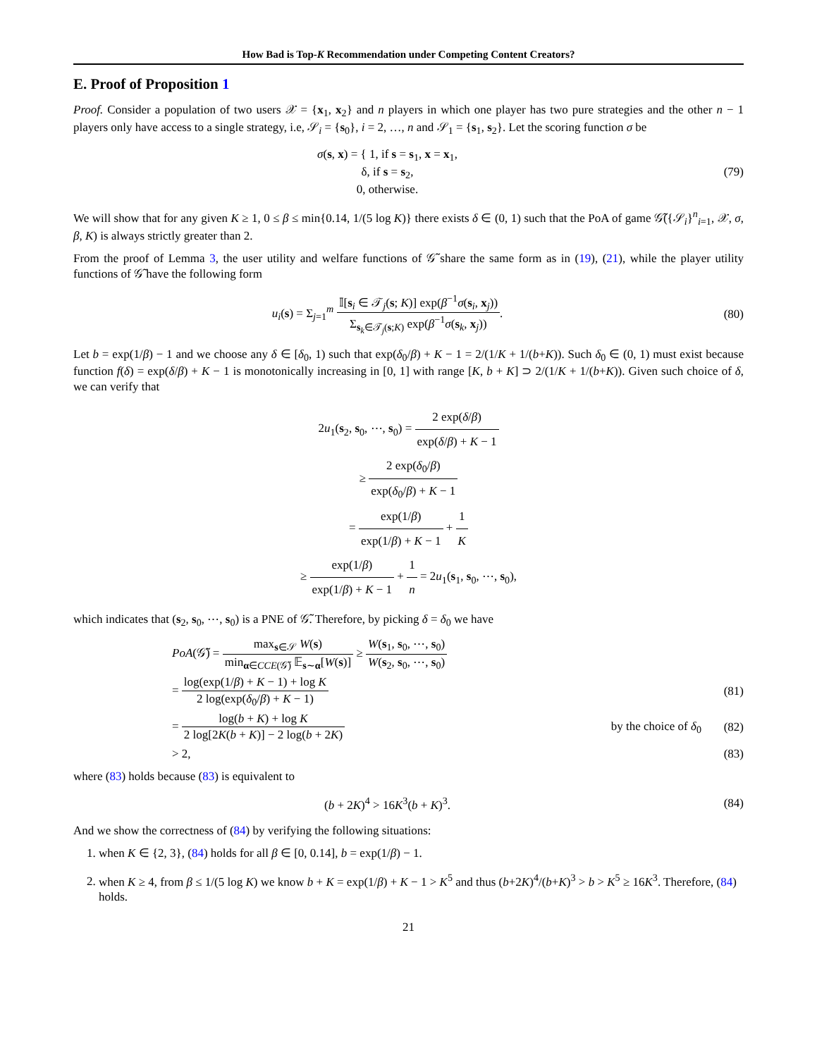How Bad is Top-K Recommendation under Competing Content Creators?
E. Proof of Proposition 1
Proof. Consider a population of two users 𝒳 = {x<sub>1</sub>, x<sub>2</sub>} and n players in which one player has two pure strategies and the other n − 1 players only have access to a single strategy, i.e, 𝒮<sub>i</sub> = {s<sub>0</sub>}, i = 2, …, n and 𝒮<sub>1</sub> = {s<sub>1</sub>, s<sub>2</sub>}. Let the scoring function σ be
σ(s, x) = { 1, if s = s<sub>1</sub>, x = x<sub>1</sub>,
δ, if s = s<sub>2</sub>,
0, otherwise.
(79)
We will show that for any given K ≥ 1, 0 ≤ β ≤ min{0.14, 1/(5 log K)} there exists δ ∈ (0, 1) such that the PoA of game 𝒢̃({𝒮<sub>i</sub>}<sup>n</sup><sub>i=1</sub>, 𝒳, σ, β, K) is always strictly greater than 2.
From the proof of Lemma 3, the user utility and welfare functions of 𝒢̃ share the same form as in (19), (21), while the player utility functions of 𝒢̃ have the following form
u<sub>i</sub>(s) = Σ<sub>j=1</sub><sup>m</sup> 𝕀[s<sub>i</sub> ∈ 𝒯<sub>j</sub>(s; K)] exp(β<sup>−1</sup>σ(s<sub>i</sub>, x<sub>j</sub>)) Σ<sub>s<sub>k</sub>∈𝒯<sub>j</sub>(s;K)</sub> exp(β<sup>−1</sup>σ(s<sub>k</sub>, x<sub>j</sub>)).
(80)
Let b = exp(1/β) − 1 and we choose any δ ∈ [δ<sub>0</sub>, 1) such that exp(δ<sub>0</sub>/β) + K − 1 = 2/(1/K + 1/(b+K)). Such δ<sub>0</sub> ∈ (0, 1) must exist because function f(δ) = exp(δ/β) + K − 1 is monotonically increasing in [0, 1] with range [K, b + K] ⊃ 2/(1/K + 1/(b+K)). Given such choice of δ, we can verify that
2u<sub>1</sub>(s<sub>2</sub>, s<sub>0</sub>, ⋯, s<sub>0</sub>) = 2 exp(δ/β) exp(δ/β) + K − 1
≥ 2 exp(δ<sub>0</sub>/β) exp(δ<sub>0</sub>/β) + K − 1
= exp(1/β) exp(1/β) + K − 1 + 1 K
≥ exp(1/β) exp(1/β) + K − 1 + 1 n = 2u<sub>1</sub>(s<sub>1</sub>, s<sub>0</sub>, ⋯, s<sub>0</sub>),
which indicates that (s<sub>2</sub>, s<sub>0</sub>, ⋯, s<sub>0</sub>) is a PNE of 𝒢̃. Therefore, by picking δ = δ<sub>0</sub> we have
PoA(𝒢̃) = max<sub>s∈𝒮</sub> W(s) min<sub>α∈CCE(𝒢̃)</sub> 𝔼<sub>s∼α</sub>[W(s)] ≥ W(s<sub>1</sub>, s<sub>0</sub>, ⋯, s<sub>0</sub>) W(s<sub>2</sub>, s<sub>0</sub>, ⋯, s<sub>0</sub>)
= log(exp(1/β) + K − 1) + log K 2 log(exp(δ<sub>0</sub>/β) + K − 1)
(81)
= log(b + K) + log K 2 log[2K(b + K)] − 2 log(b + 2K)
by the choice of δ<sub>0</sub> (82)
> 2, (83)
where (83) holds because (83) is equivalent to
(b + 2K)<sup>4</sup> > 16K<sup>3</sup>(b + K)<sup>3</sup>. (84)
And we show the correctness of (84) by verifying the following situations:
1. when K ∈ {2, 3}, (84) holds for all β ∈ [0, 0.14], b = exp(1/β) − 1.
2. when K ≥ 4, from β ≤ 1/(5 log K) we know b + K = exp(1/β) + K − 1 > K<sup>5</sup> and thus (b+2K)<sup>4</sup>/(b+K)<sup>3</sup> > b > K<sup>5</sup> ≥ 16K<sup>3</sup>. Therefore, (84) holds.
21